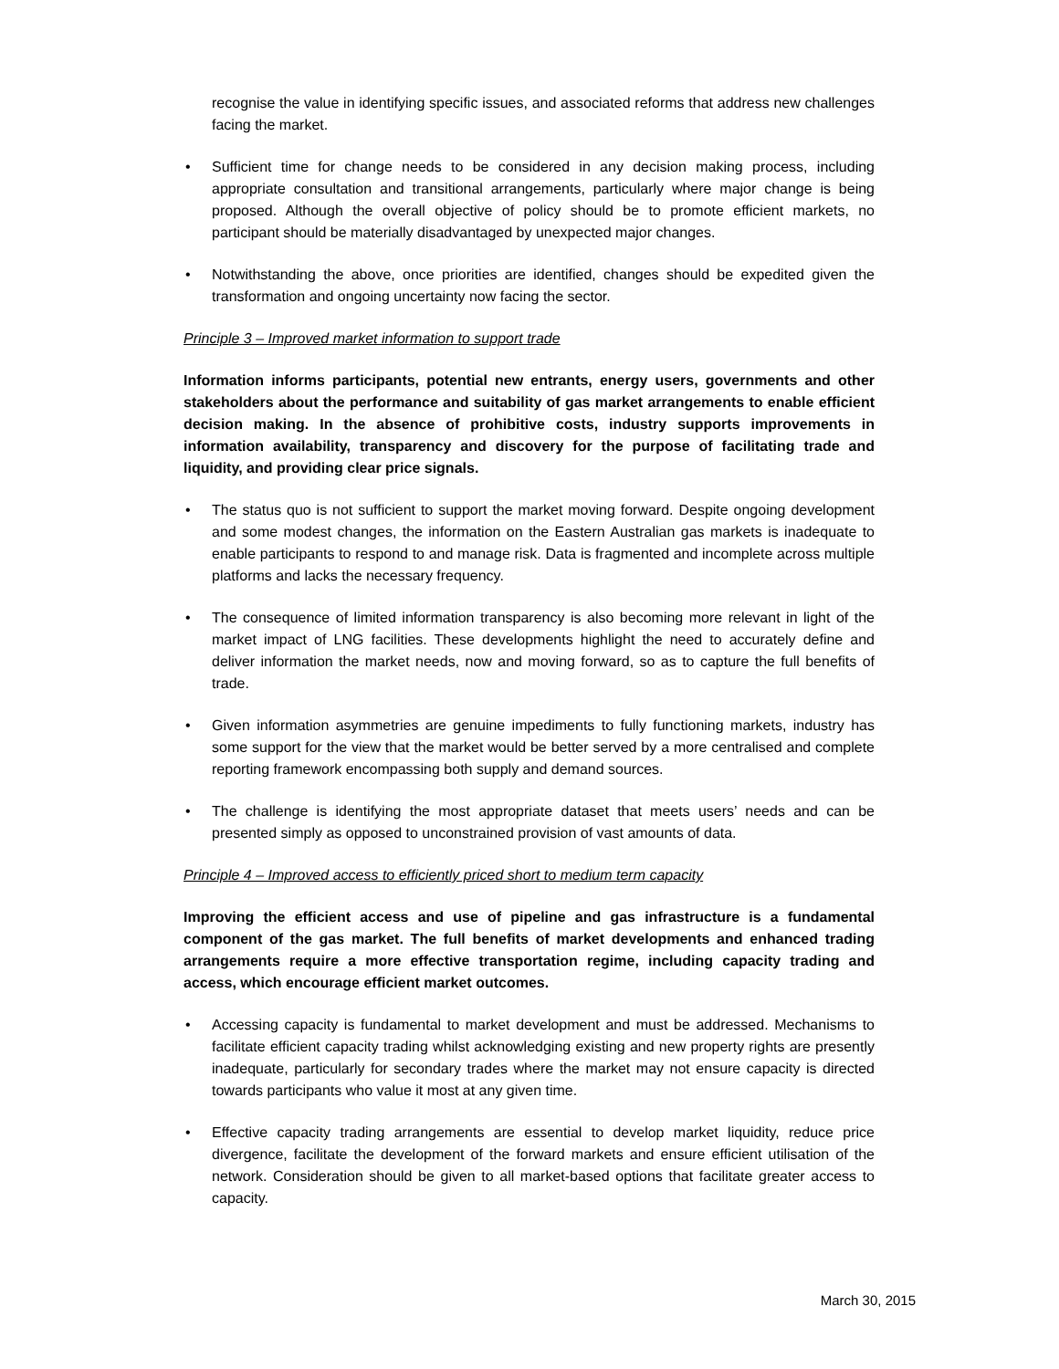recognise the value in identifying specific issues, and associated reforms that address new challenges facing the market.
• Sufficient time for change needs to be considered in any decision making process, including appropriate consultation and transitional arrangements, particularly where major change is being proposed. Although the overall objective of policy should be to promote efficient markets, no participant should be materially disadvantaged by unexpected major changes.
• Notwithstanding the above, once priorities are identified, changes should be expedited given the transformation and ongoing uncertainty now facing the sector.
Principle 3 – Improved market information to support trade
Information informs participants, potential new entrants, energy users, governments and other stakeholders about the performance and suitability of gas market arrangements to enable efficient decision making. In the absence of prohibitive costs, industry supports improvements in information availability, transparency and discovery for the purpose of facilitating trade and liquidity, and providing clear price signals.
• The status quo is not sufficient to support the market moving forward. Despite ongoing development and some modest changes, the information on the Eastern Australian gas markets is inadequate to enable participants to respond to and manage risk. Data is fragmented and incomplete across multiple platforms and lacks the necessary frequency.
• The consequence of limited information transparency is also becoming more relevant in light of the market impact of LNG facilities. These developments highlight the need to accurately define and deliver information the market needs, now and moving forward, so as to capture the full benefits of trade.
• Given information asymmetries are genuine impediments to fully functioning markets, industry has some support for the view that the market would be better served by a more centralised and complete reporting framework encompassing both supply and demand sources.
• The challenge is identifying the most appropriate dataset that meets users’ needs and can be presented simply as opposed to unconstrained provision of vast amounts of data.
Principle 4 – Improved access to efficiently priced short to medium term capacity
Improving the efficient access and use of pipeline and gas infrastructure is a fundamental component of the gas market. The full benefits of market developments and enhanced trading arrangements require a more effective transportation regime, including capacity trading and access, which encourage efficient market outcomes.
• Accessing capacity is fundamental to market development and must be addressed. Mechanisms to facilitate efficient capacity trading whilst acknowledging existing and new property rights are presently inadequate, particularly for secondary trades where the market may not ensure capacity is directed towards participants who value it most at any given time.
• Effective capacity trading arrangements are essential to develop market liquidity, reduce price divergence, facilitate the development of the forward markets and ensure efficient utilisation of the network. Consideration should be given to all market-based options that facilitate greater access to capacity.
March 30, 2015